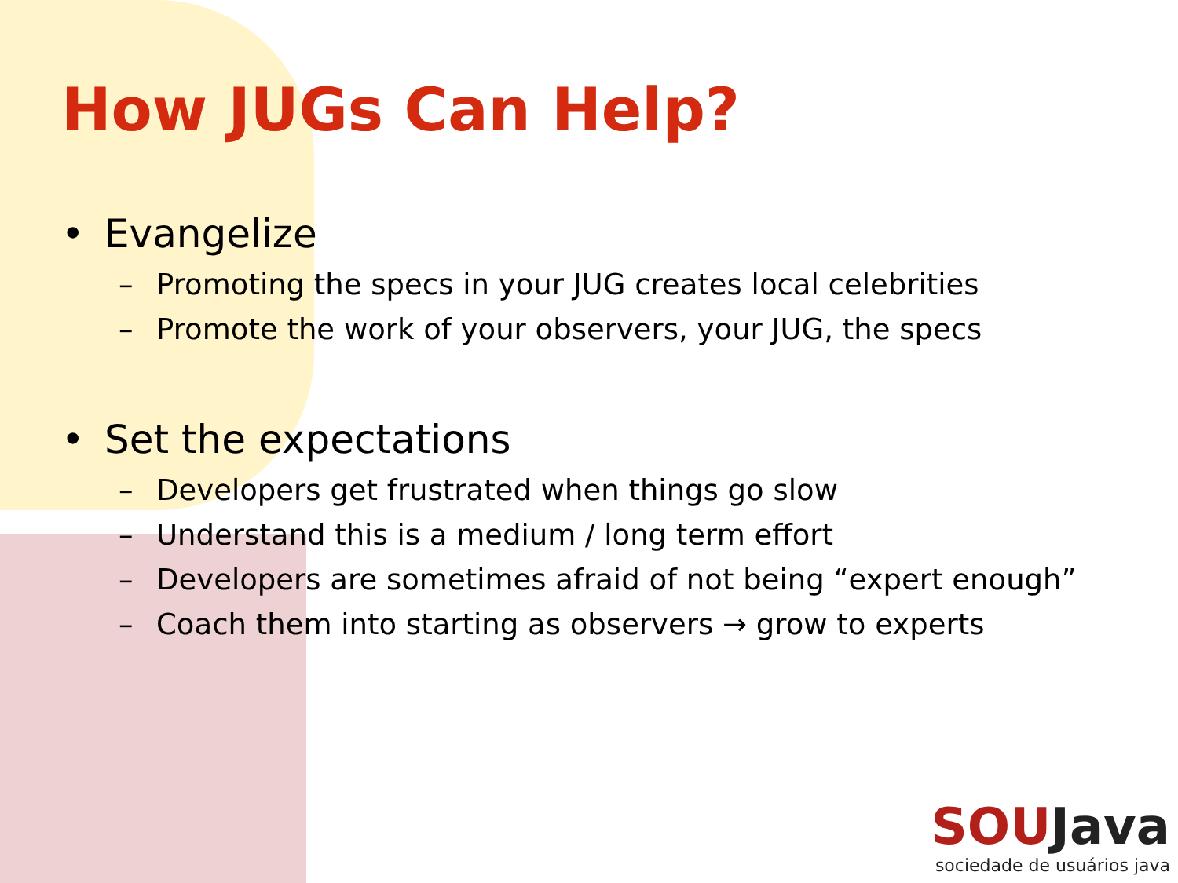How JUGs Can Help?
• Evangelize
– Promoting the specs in your JUG creates local celebrities
– Promote the work of your observers, your JUG, the specs
• Set the expectations
– Developers get frustrated when things go slow
– Understand this is a medium / long term effort
– Developers are sometimes afraid of not being “expert enough”
– Coach them into starting as observers → grow to experts
SOUJava
sociedade de usuários java